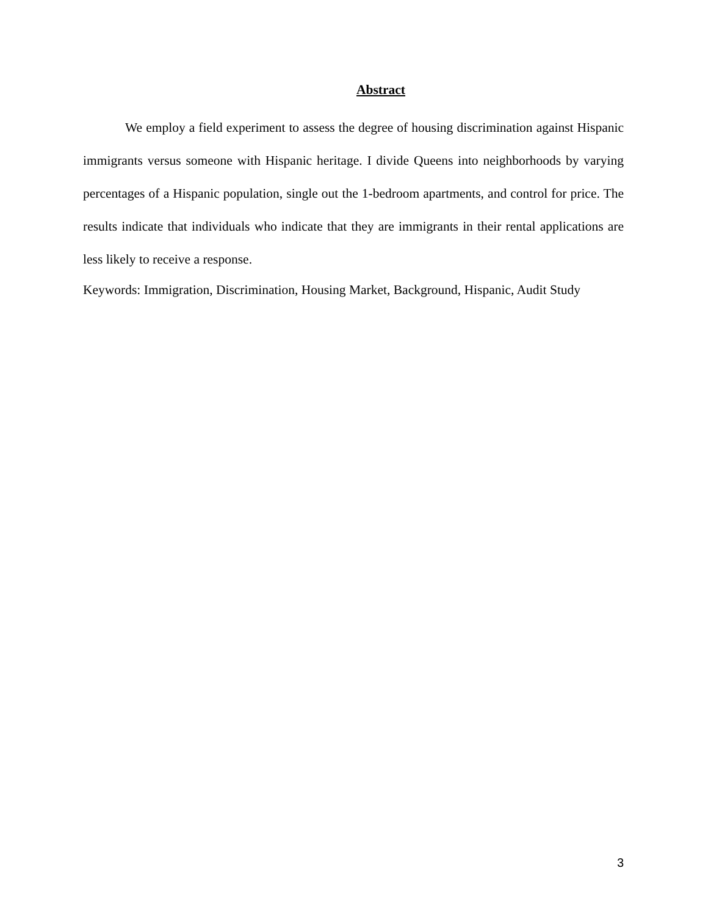Abstract
We employ a field experiment to assess the degree of housing discrimination against Hispanic immigrants versus someone with Hispanic heritage. I divide Queens into neighborhoods by varying percentages of a Hispanic population, single out the 1-bedroom apartments, and control for price. The results indicate that individuals who indicate that they are immigrants in their rental applications are less likely to receive a response.
Keywords: Immigration, Discrimination, Housing Market, Background, Hispanic, Audit Study
3